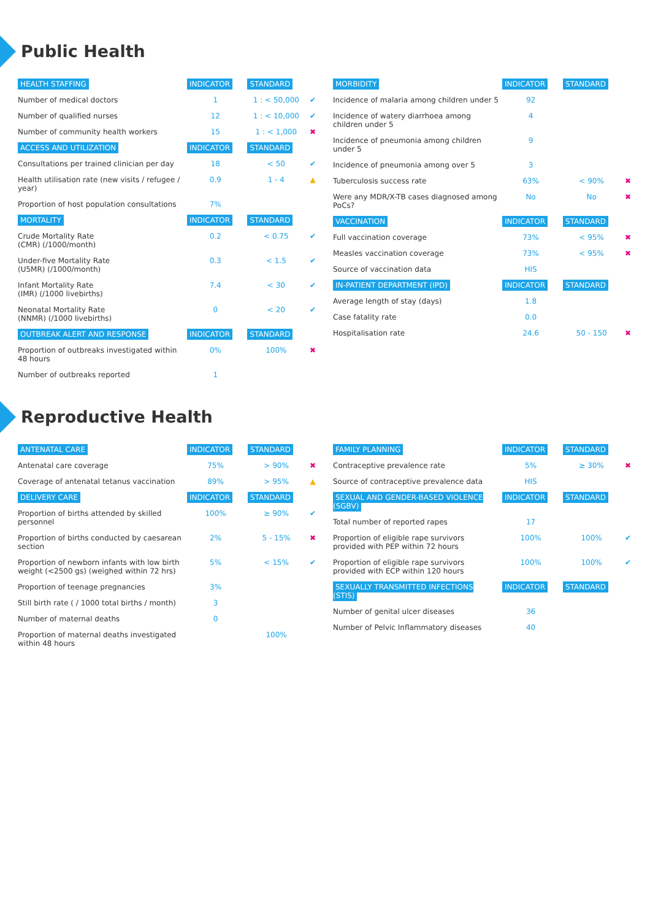Public Health
| HEALTH STAFFING | INDICATOR | STANDARD | |
| --- | --- | --- | --- |
| Number of medical doctors | 1 | 1 : < 50,000 | ✔ |
| Number of qualified nurses | 12 | 1 : < 10,000 | ✔ |
| Number of community health workers | 15 | 1 : < 1,000 | ✖ |
| ACCESS AND UTILIZATION | INDICATOR | STANDARD | |
| Consultations per trained clinician per day | 18 | < 50 | ✔ |
| Health utilisation rate (new visits / refugee / year) | 0.9 | 1 - 4 | ▲ |
| Proportion of host population consultations | 7% | | |
| MORTALITY | INDICATOR | STANDARD | |
| Crude Mortality Rate (CMR) (/1000/month) | 0.2 | < 0.75 | ✔ |
| Under-five Mortality Rate (U5MR) (/1000/month) | 0.3 | < 1.5 | ✔ |
| Infant Mortality Rate (IMR) (/1000 livebirths) | 7.4 | < 30 | ✔ |
| Neonatal Mortality Rate (NNMR) (/1000 livebirths) | 0 | < 20 | ✔ |
| OUTBREAK ALERT AND RESPONSE | INDICATOR | STANDARD | |
| Proportion of outbreaks investigated within 48 hours | 0% | 100% | ✖ |
| Number of outbreaks reported | 1 | | |
| MORBIDITY | INDICATOR | STANDARD | |
| --- | --- | --- | --- |
| Incidence of malaria among children under 5 | 92 | | |
| Incidence of watery diarrhoea among children under 5 | 4 | | |
| Incidence of pneumonia among children under 5 | 9 | | |
| Incidence of pneumonia among over 5 | 3 | | |
| Tuberculosis success rate | 63% | < 90% | ✖ |
| Were any MDR/X-TB cases diagnosed among PoCs? | No | No | ✖ |
| VACCINATION | INDICATOR | STANDARD | |
| Full vaccination coverage | 73% | < 95% | ✖ |
| Measles vaccination coverage | 73% | < 95% | ✖ |
| Source of vaccination data | HIS | | |
| IN-PATIENT DEPARTMENT (IPD) | INDICATOR | STANDARD | |
| Average length of stay (days) | 1.8 | | |
| Case fatality rate | 0.0 | | |
| Hospitalisation rate | 24.6 | 50 - 150 | ✖ |
Reproductive Health
| ANTENATAL CARE | INDICATOR | STANDARD | |
| --- | --- | --- | --- |
| Antenatal care coverage | 75% | > 90% | ✖ |
| Coverage of antenatal tetanus vaccination | 89% | > 95% | ▲ |
| DELIVERY CARE | INDICATOR | STANDARD | |
| Proportion of births attended by skilled personnel | 100% | ≥ 90% | ✔ |
| Proportion of births conducted by caesarean section | 2% | 5 - 15% | ✖ |
| Proportion of newborn infants with low birth weight (<2500 gs) (weighed within 72 hrs) | 5% | < 15% | ✔ |
| Proportion of teenage pregnancies | 3% | | |
| Still birth rate ( / 1000 total births / month) | 3 | | |
| Number of maternal deaths | 0 | | |
| Proportion of maternal deaths investigated within 48 hours | | 100% | |
| FAMILY PLANNING | INDICATOR | STANDARD | |
| --- | --- | --- | --- |
| Contraceptive prevalence rate | 5% | ≥ 30% | ✖ |
| Source of contraceptive prevalence data | HIS | | |
| SEXUAL AND GENDER-BASED VIOLENCE (SGBV) | INDICATOR | STANDARD | |
| Total number of reported rapes | 17 | | |
| Proportion of eligible rape survivors provided with PEP within 72 hours | 100% | 100% | ✔ |
| Proportion of eligible rape survivors provided with ECP within 120 hours | 100% | 100% | ✔ |
| SEXUALLY TRANSMITTED INFECTIONS (STIS) | INDICATOR | STANDARD | |
| Number of genital ulcer diseases | 36 | | |
| Number of Pelvic Inflammatory diseases | 40 | | |